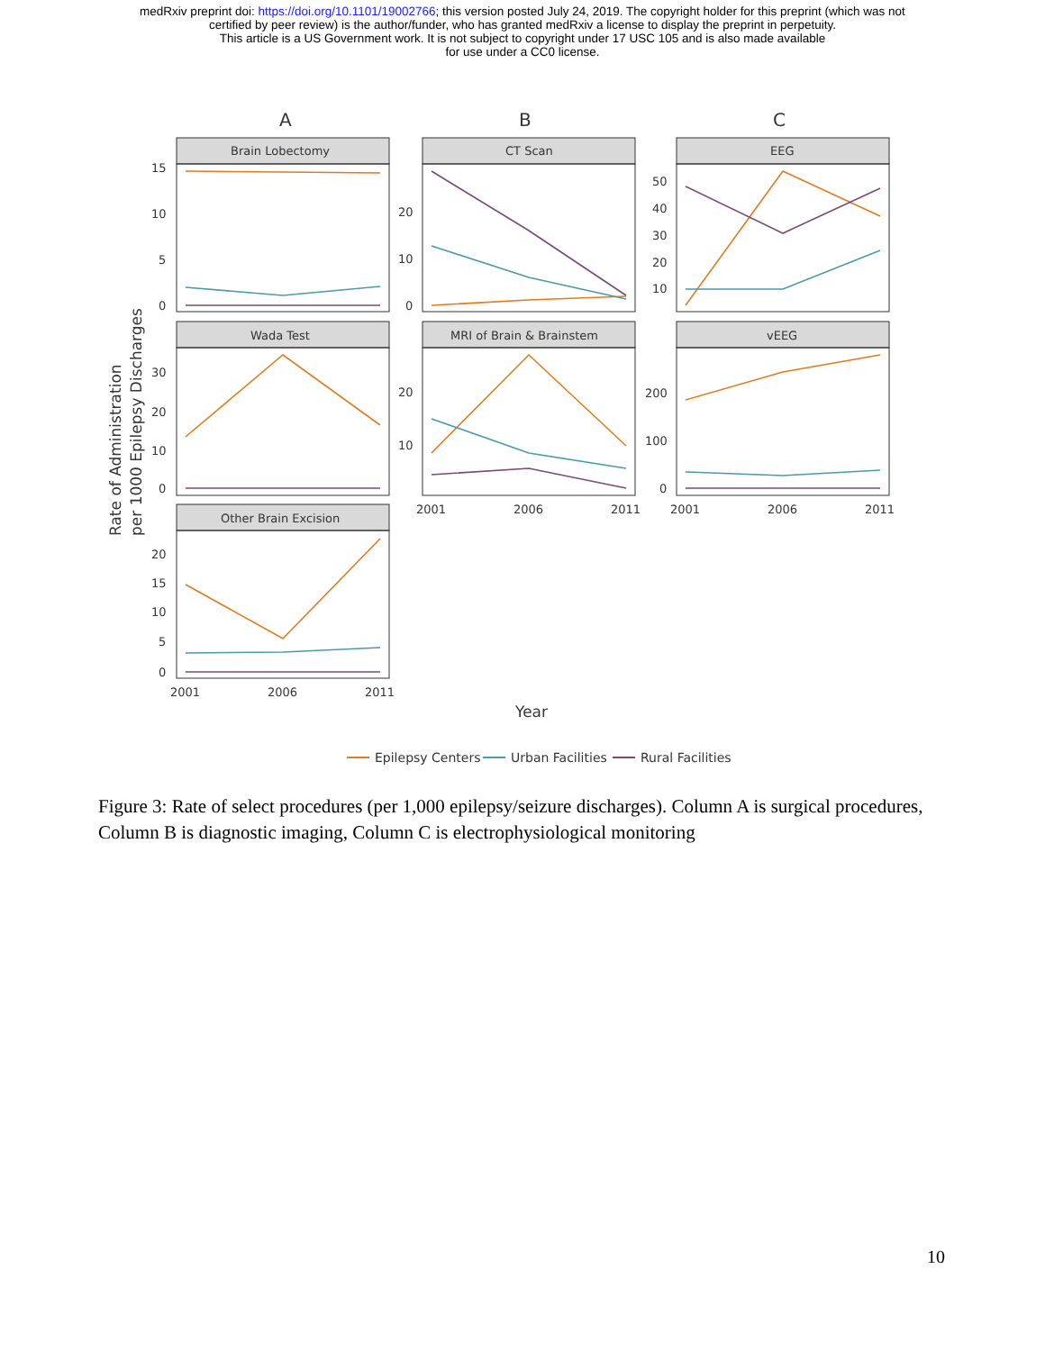medRxiv preprint doi: https://doi.org/10.1101/19002766; this version posted July 24, 2019. The copyright holder for this preprint (which was not
certified by peer review) is the author/funder, who has granted medRxiv a license to display the preprint in perpetuity.
This article is a US Government work. It is not subject to copyright under 17 USC 105 and is also made available
for use under a CC0 license.
A
B
C
Brain Lobectomy
CT Scan
EEG
Wada Test
MRI of Brain & Brainstem
vEEG
Other Brain Excision
15
10
5
0
20
10
0
50
40
30
20
10
30
20
10
0
20
10
200
100
0
20
15
10
5
0
2001
2006
2011
2001
2006
2011
2001
2006
2011
Year
Rate of Administration
per 1000 Epilepsy Discharges
Epilepsy Centers
Urban Facilities
Rural Facilities
Figure 3: Rate of select procedures (per 1,000 epilepsy/seizure discharges). Column A is surgical procedures, Column B is diagnostic imaging, Column C is electrophysiological monitoring
10